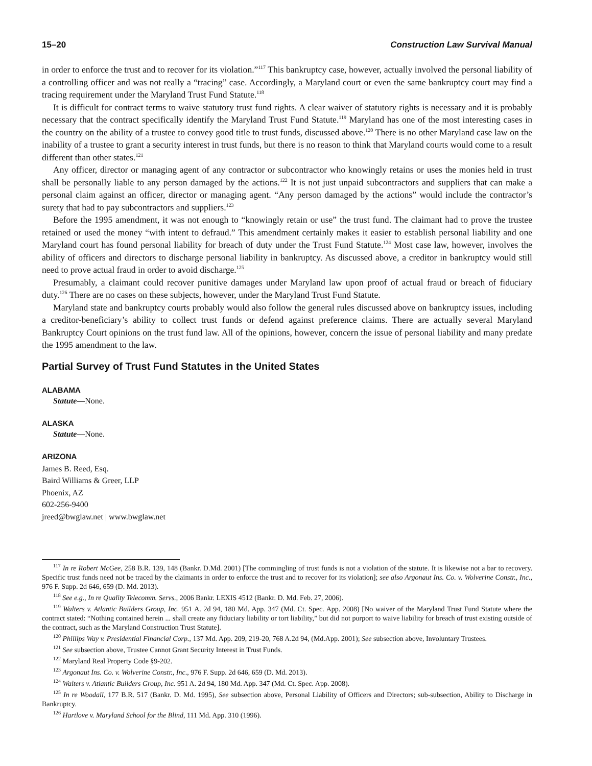15–20 Construction Law Survival Manual
in order to enforce the trust and to recover for its violation.”<sup>117</sup> This bankruptcy case, however, actually involved the personal liability of a controlling officer and was not really a “tracing” case. Accordingly, a Maryland court or even the same bankruptcy court may find a tracing requirement under the Maryland Trust Fund Statute.<sup>118</sup>
It is difficult for contract terms to waive statutory trust fund rights. A clear waiver of statutory rights is necessary and it is probably necessary that the contract specifically identify the Maryland Trust Fund Statute.<sup>119</sup> Maryland has one of the most interesting cases in the country on the ability of a trustee to convey good title to trust funds, discussed above.<sup>120</sup> There is no other Maryland case law on the inability of a trustee to grant a security interest in trust funds, but there is no reason to think that Maryland courts would come to a result different than other states.<sup>121</sup>
Any officer, director or managing agent of any contractor or subcontractor who knowingly retains or uses the monies held in trust shall be personally liable to any person damaged by the actions.<sup>122</sup> It is not just unpaid subcontractors and suppliers that can make a personal claim against an officer, director or managing agent. “Any person damaged by the actions” would include the contractor’s surety that had to pay subcontractors and suppliers.<sup>123</sup>
Before the 1995 amendment, it was not enough to “knowingly retain or use” the trust fund. The claimant had to prove the trustee retained or used the money “with intent to defraud.” This amendment certainly makes it easier to establish personal liability and one Maryland court has found personal liability for breach of duty under the Trust Fund Statute.<sup>124</sup> Most case law, however, involves the ability of officers and directors to discharge personal liability in bankruptcy. As discussed above, a creditor in bankruptcy would still need to prove actual fraud in order to avoid discharge.<sup>125</sup>
Presumably, a claimant could recover punitive damages under Maryland law upon proof of actual fraud or breach of fiduciary duty.<sup>126</sup> There are no cases on these subjects, however, under the Maryland Trust Fund Statute.
Maryland state and bankruptcy courts probably would also follow the general rules discussed above on bankruptcy issues, including a creditor-beneficiary’s ability to collect trust funds or defend against preference claims. There are actually several Maryland Bankruptcy Court opinions on the trust fund law. All of the opinions, however, concern the issue of personal liability and many predate the 1995 amendment to the law.
Partial Survey of Trust Fund Statutes in the United States
ALABAMA
Statute—None.
ALASKA
Statute—None.
ARIZONA
James B. Reed, Esq.
Baird Williams & Greer, LLP
Phoenix, AZ
602-256-9400
jreed@bwglaw.net | www.bwglaw.net
<sup>117</sup> In re Robert McGee, 258 B.R. 139, 148 (Bankr. D.Md. 2001) [The commingling of trust funds is not a violation of the statute. It is likewise not a bar to recovery. Specific trust funds need not be traced by the claimants in order to enforce the trust and to recover for its violation]; see also Argonaut Ins. Co. v. Wolverine Constr., Inc., 976 F. Supp. 2d 646, 659 (D. Md. 2013).
<sup>118</sup> See e.g., In re Quality Telecomm. Servs., 2006 Bankr. LEXIS 4512 (Bankr. D. Md. Feb. 27, 2006).
<sup>119</sup> Walters v. Atlantic Builders Group, Inc. 951 A. 2d 94, 180 Md. App. 347 (Md. Ct. Spec. App. 2008) [No waiver of the Maryland Trust Fund Statute where the contract stated: “Nothing contained herein ... shall create any fiduciary liability or tort liability,” but did not purport to waive liability for breach of trust existing outside of the contract, such as the Maryland Construction Trust Statute].
<sup>120</sup> Phillips Way v. Presidential Financial Corp., 137 Md. App. 209, 219-20, 768 A.2d 94, (Md.App. 2001); See subsection above, Involuntary Trustees.
<sup>121</sup> See subsection above, Trustee Cannot Grant Security Interest in Trust Funds.
<sup>122</sup> Maryland Real Property Code §9-202.
<sup>123</sup> Argonaut Ins. Co. v. Wolverine Constr., Inc., 976 F. Supp. 2d 646, 659 (D. Md. 2013).
<sup>124</sup> Walters v. Atlantic Builders Group, Inc. 951 A. 2d 94, 180 Md. App. 347 (Md. Ct. Spec. App. 2008).
<sup>125</sup> In re Woodall, 177 B.R. 517 (Bankr. D. Md. 1995), See subsection above, Personal Liability of Officers and Directors; sub-subsection, Ability to Discharge in Bankruptcy.
<sup>126</sup> Hartlove v. Maryland School for the Blind, 111 Md. App. 310 (1996).